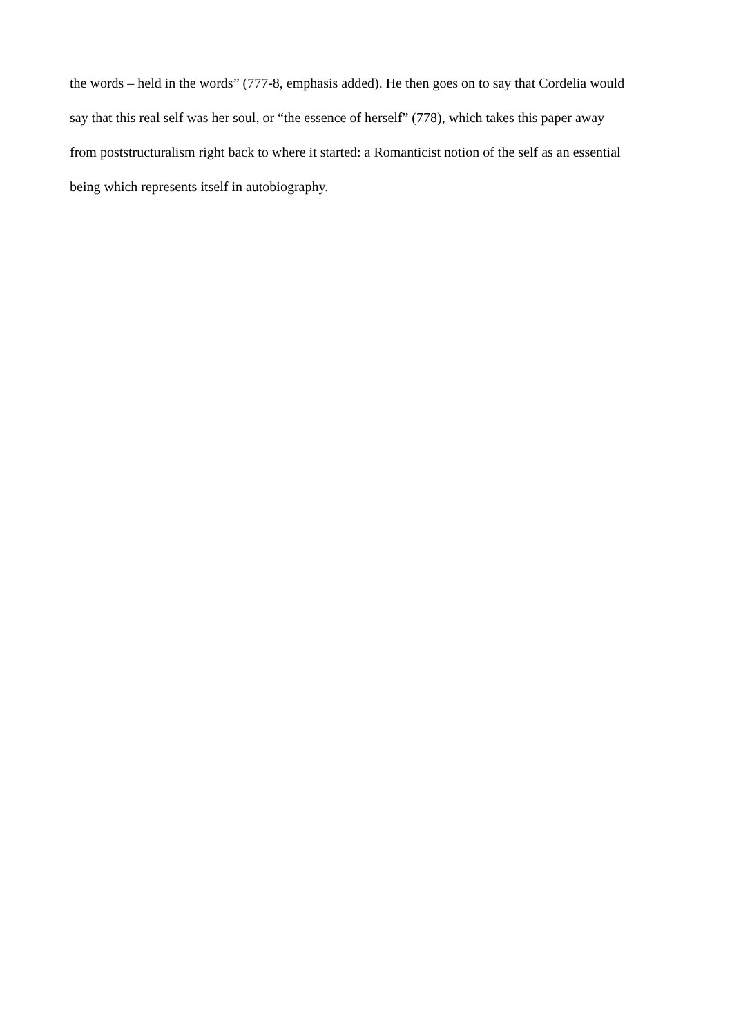the words – held in the words” (777-8, emphasis added). He then goes on to say that Cordelia would
say that this real self was her soul, or “the essence of herself” (778), which takes this paper away
from poststructuralism right back to where it started: a Romanticist notion of the self as an essential
being which represents itself in autobiography.